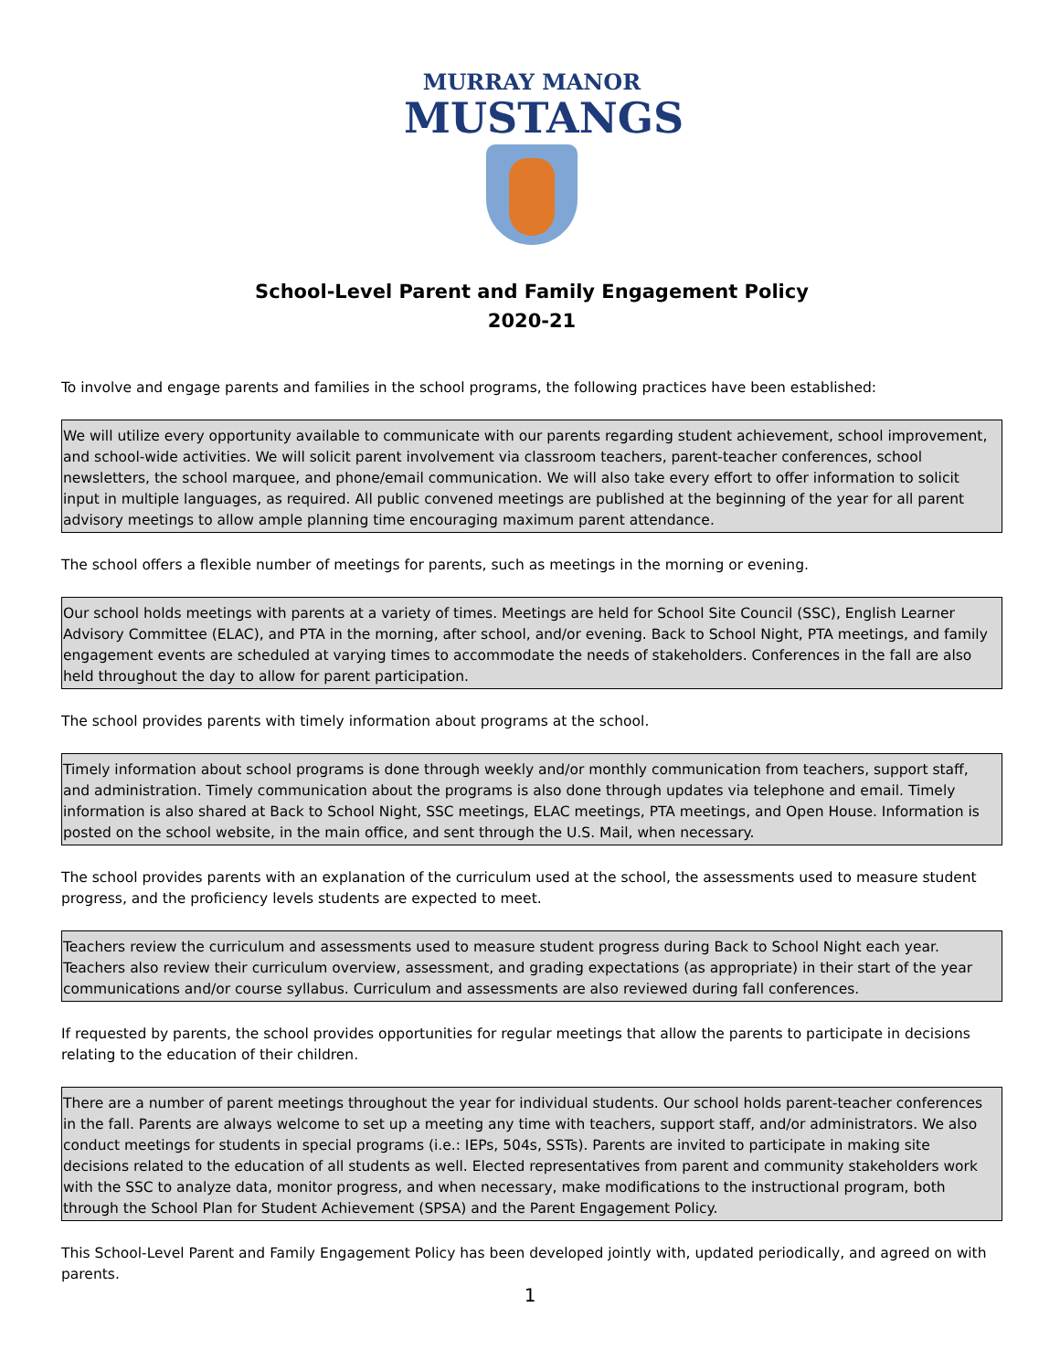MURRAY MANOR
MUSTANGS
School-Level Parent and Family Engagement Policy
2020-21
To involve and engage parents and families in the school programs, the following practices have been established:
We will utilize every opportunity available to communicate with our parents regarding student achievement, school improvement, and school-wide activities. We will solicit parent involvement via classroom teachers, parent-teacher conferences, school newsletters, the school marquee, and phone/email communication. We will also take every effort to offer information to solicit input in multiple languages, as required. All public convened meetings are published at the beginning of the year for all parent advisory meetings to allow ample planning time encouraging maximum parent attendance.
The school offers a flexible number of meetings for parents, such as meetings in the morning or evening.
Our school holds meetings with parents at a variety of times. Meetings are held for School Site Council (SSC), English Learner Advisory Committee (ELAC), and PTA in the morning, after school, and/or evening. Back to School Night, PTA meetings, and family engagement events are scheduled at varying times to accommodate the needs of stakeholders. Conferences in the fall are also held throughout the day to allow for parent participation.
The school provides parents with timely information about programs at the school.
Timely information about school programs is done through weekly and/or monthly communication from teachers, support staff, and administration. Timely communication about the programs is also done through updates via telephone and email. Timely information is also shared at Back to School Night, SSC meetings, ELAC meetings, PTA meetings, and Open House. Information is posted on the school website, in the main office, and sent through the U.S. Mail, when necessary.
The school provides parents with an explanation of the curriculum used at the school, the assessments used to measure student progress, and the proficiency levels students are expected to meet.
Teachers review the curriculum and assessments used to measure student progress during Back to School Night each year. Teachers also review their curriculum overview, assessment, and grading expectations (as appropriate) in their start of the year communications and/or course syllabus. Curriculum and assessments are also reviewed during fall conferences.
If requested by parents, the school provides opportunities for regular meetings that allow the parents to participate in decisions relating to the education of their children.
There are a number of parent meetings throughout the year for individual students. Our school holds parent-teacher conferences in the fall. Parents are always welcome to set up a meeting any time with teachers, support staff, and/or administrators. We also conduct meetings for students in special programs (i.e.: IEPs, 504s, SSTs). Parents are invited to participate in making site decisions related to the education of all students as well. Elected representatives from parent and community stakeholders work with the SSC to analyze data, monitor progress, and when necessary, make modifications to the instructional program, both through the School Plan for Student Achievement (SPSA) and the Parent Engagement Policy.
This School-Level Parent and Family Engagement Policy has been developed jointly with, updated periodically, and agreed on with parents.
1